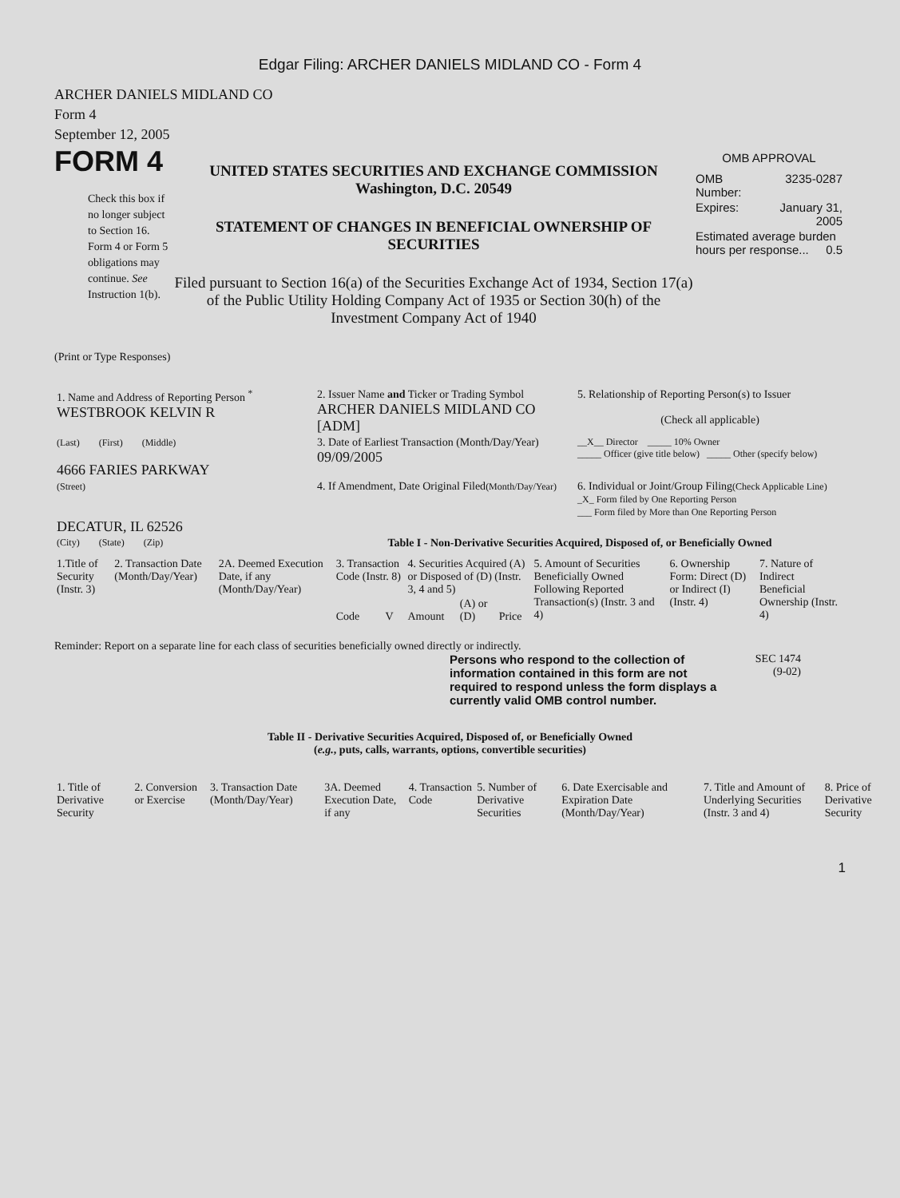Edgar Filing: ARCHER DANIELS MIDLAND CO - Form 4
ARCHER DANIELS MIDLAND CO
Form 4
September 12, 2005
FORM 4
Check this box if no longer subject to Section 16. Form 4 or Form 5 obligations may continue. See Instruction 1(b).
UNITED STATES SECURITIES AND EXCHANGE COMMISSION
Washington, D.C. 20549
STATEMENT OF CHANGES IN BENEFICIAL OWNERSHIP OF SECURITIES
Filed pursuant to Section 16(a) of the Securities Exchange Act of 1934, Section 17(a) of the Public Utility Holding Company Act of 1935 or Section 30(h) of the Investment Company Act of 1940
OMB APPROVAL
| OMB Number: | 3235-0287 |
| Expires: | January 31, 2005 |
| Estimated average burden hours per response... 0.5 | |
(Print or Type Responses)
| 1. Name and Address of Reporting Person <sup>*</sup> WESTBROOK KELVIN R | 2. Issuer Name and Ticker or Trading Symbol ARCHER DANIELS MIDLAND CO [ADM] | 5. Relationship of Reporting Person(s) to Issuer (Check all applicable) |
| (Last) (First) (Middle) 4666 FARIES PARKWAY | 3. Date of Earliest Transaction (Month/Day/Year) 09/09/2005 | __X__ Director _____ 10% Owner _____ Officer (give title below) _____ Other (specify below) |
| (Street) DECATUR, IL 62526 | 4. If Amendment, Date Original Filed (Month/Day/Year) | 6. Individual or Joint/Group Filing (Check Applicable Line) _X_ Form filed by One Reporting Person ___ Form filed by More than One Reporting Person |
| (City) (State) (Zip) | Table I - Non-Derivative Securities Acquired, Disposed of, or Beneficially Owned | |
| 1.Title of Security (Instr. 3) | 2. Transaction Date (Month/Day/Year) | 2A. Deemed Execution Date, if any (Month/Day/Year) | 3. Transaction Code (Instr. 8) | | 4. Securities Acquired (A) or Disposed of (D) (Instr. 3, 4 and 5) | | | 5. Amount of Securities Beneficially Owned Following Reported Transaction(s) (Instr. 3 and 4) | 6. Ownership Form: Direct (D) or Indirect (I) (Instr. 4) | 7. Nature of Indirect Beneficial Ownership (Instr. 4) |
| | | | Code | V | Amount | (A) or (D) | Price | | | |
Reminder: Report on a separate line for each class of securities beneficially owned directly or indirectly.
Persons who respond to the collection of information contained in this form are not required to respond unless the form displays a currently valid OMB control number.
SEC 1474
(9-02)
Table II - Derivative Securities Acquired, Disposed of, or Beneficially Owned
(e.g., puts, calls, warrants, options, convertible securities)
| 1. Title of Derivative Security | 2. Conversion or Exercise | 3. Transaction Date (Month/Day/Year) | 3A. Deemed Execution Date, if any | 4. Transaction Code | 5. Number of Derivative Securities | 6. Date Exercisable and Expiration Date (Month/Day/Year) | 7. Title and Amount of Underlying Securities (Instr. 3 and 4) | 8. Price of Derivative Security |
1